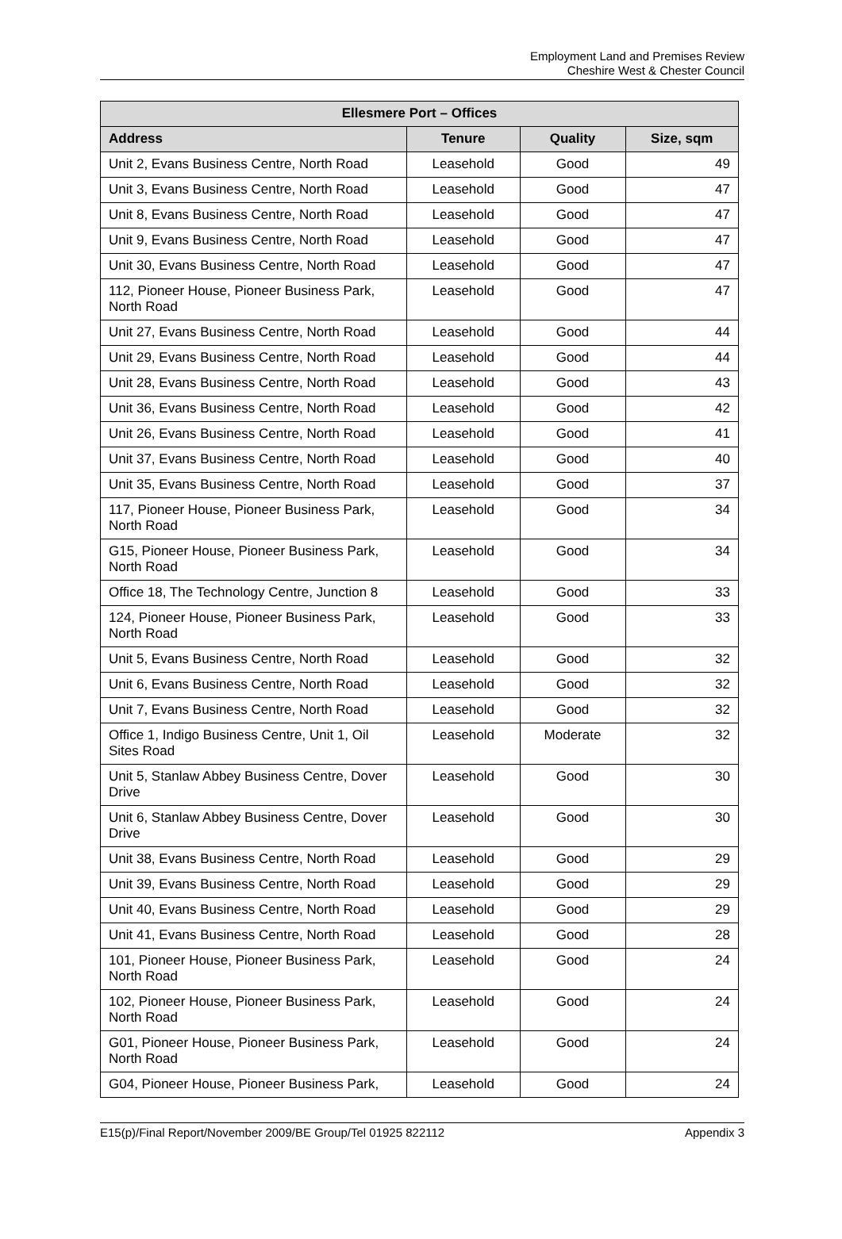Employment Land and Premises Review
Cheshire West & Chester Council
| Ellesmere Port – Offices | | | |
| --- | --- | --- | --- |
| Address | Tenure | Quality | Size, sqm |
| Unit 2, Evans Business Centre, North Road | Leasehold | Good | 49 |
| Unit 3, Evans Business Centre, North Road | Leasehold | Good | 47 |
| Unit 8, Evans Business Centre, North Road | Leasehold | Good | 47 |
| Unit 9, Evans Business Centre, North Road | Leasehold | Good | 47 |
| Unit 30, Evans Business Centre, North Road | Leasehold | Good | 47 |
| 112, Pioneer House, Pioneer Business Park, North Road | Leasehold | Good | 47 |
| Unit 27, Evans Business Centre, North Road | Leasehold | Good | 44 |
| Unit 29, Evans Business Centre, North Road | Leasehold | Good | 44 |
| Unit 28, Evans Business Centre, North Road | Leasehold | Good | 43 |
| Unit 36, Evans Business Centre, North Road | Leasehold | Good | 42 |
| Unit 26, Evans Business Centre, North Road | Leasehold | Good | 41 |
| Unit 37, Evans Business Centre, North Road | Leasehold | Good | 40 |
| Unit 35, Evans Business Centre, North Road | Leasehold | Good | 37 |
| 117, Pioneer House, Pioneer Business Park, North Road | Leasehold | Good | 34 |
| G15, Pioneer House, Pioneer Business Park, North Road | Leasehold | Good | 34 |
| Office 18, The Technology Centre, Junction 8 | Leasehold | Good | 33 |
| 124, Pioneer House, Pioneer Business Park, North Road | Leasehold | Good | 33 |
| Unit 5, Evans Business Centre, North Road | Leasehold | Good | 32 |
| Unit 6, Evans Business Centre, North Road | Leasehold | Good | 32 |
| Unit 7, Evans Business Centre, North Road | Leasehold | Good | 32 |
| Office 1, Indigo Business Centre, Unit 1, Oil Sites Road | Leasehold | Moderate | 32 |
| Unit 5, Stanlaw Abbey Business Centre, Dover Drive | Leasehold | Good | 30 |
| Unit 6, Stanlaw Abbey Business Centre, Dover Drive | Leasehold | Good | 30 |
| Unit 38, Evans Business Centre, North Road | Leasehold | Good | 29 |
| Unit 39, Evans Business Centre, North Road | Leasehold | Good | 29 |
| Unit 40, Evans Business Centre, North Road | Leasehold | Good | 29 |
| Unit 41, Evans Business Centre, North Road | Leasehold | Good | 28 |
| 101, Pioneer House, Pioneer Business Park, North Road | Leasehold | Good | 24 |
| 102, Pioneer House, Pioneer Business Park, North Road | Leasehold | Good | 24 |
| G01, Pioneer House, Pioneer Business Park, North Road | Leasehold | Good | 24 |
| G04, Pioneer House, Pioneer Business Park, | Leasehold | Good | 24 |
E15(p)/Final Report/November 2009/BE Group/Tel 01925 822112 Appendix 3